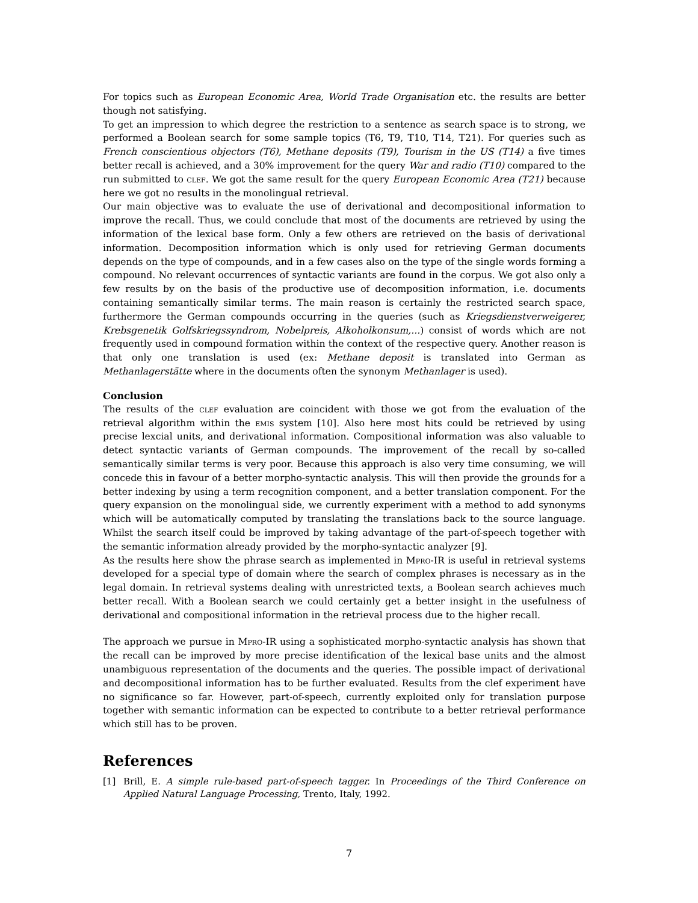For topics such as European Economic Area, World Trade Organisation etc. the results are better though not satisfying.
To get an impression to which degree the restriction to a sentence as search space is to strong, we performed a Boolean search for some sample topics (T6, T9, T10, T14, T21). For queries such as French conscientious objectors (T6), Methane deposits (T9), Tourism in the US (T14) a five times better recall is achieved, and a 30% improvement for the query War and radio (T10) compared to the run submitted to clef. We got the same result for the query European Economic Area (T21) because here we got no results in the monolingual retrieval.
Our main objective was to evaluate the use of derivational and decompositional information to improve the recall. Thus, we could conclude that most of the documents are retrieved by using the information of the lexical base form. Only a few others are retrieved on the basis of derivational information. Decomposition information which is only used for retrieving German documents depends on the type of compounds, and in a few cases also on the type of the single words forming a compound. No relevant occurrences of syntactic variants are found in the corpus. We got also only a few results by on the basis of the productive use of decomposition information, i.e. documents containing semantically similar terms. The main reason is certainly the restricted search space, furthermore the German compounds occurring in the queries (such as Kriegsdienstverweigerer, Krebsgenetik Golfskriegssyndrom, Nobelpreis, Alkoholkonsum,...) consist of words which are not frequently used in compound formation within the context of the respective query. Another reason is that only one translation is used (ex: Methane deposit is translated into German as Methanlagerstätte where in the documents often the synonym Methanlager is used).
Conclusion
The results of the clef evaluation are coincident with those we got from the evaluation of the retrieval algorithm within the emis system [10]. Also here most hits could be retrieved by using precise lexcial units, and derivational information. Compositional information was also valuable to detect syntactic variants of German compounds. The improvement of the recall by so-called semantically similar terms is very poor. Because this approach is also very time consuming, we will concede this in favour of a better morpho-syntactic analysis. This will then provide the grounds for a better indexing by using a term recognition component, and a better translation component. For the query expansion on the monolingual side, we currently experiment with a method to add synonyms which will be automatically computed by translating the translations back to the source language. Whilst the search itself could be improved by taking advantage of the part-of-speech together with the semantic information already provided by the morpho-syntactic analyzer [9].
As the results here show the phrase search as implemented in Mpro-IR is useful in retrieval systems developed for a special type of domain where the search of complex phrases is necessary as in the legal domain. In retrieval systems dealing with unrestricted texts, a Boolean search achieves much better recall. With a Boolean search we could certainly get a better insight in the usefulness of derivational and compositional information in the retrieval process due to the higher recall.
The approach we pursue in Mpro-IR using a sophisticated morpho-syntactic analysis has shown that the recall can be improved by more precise identification of the lexical base units and the almost unambiguous representation of the documents and the queries. The possible impact of derivational and decompositional information has to be further evaluated. Results from the clef experiment have no significance so far. However, part-of-speech, currently exploited only for translation purpose together with semantic information can be expected to contribute to a better retrieval performance which still has to be proven.
References
[1] Brill, E. A simple rule-based part-of-speech tagger. In Proceedings of the Third Conference on Applied Natural Language Processing, Trento, Italy, 1992.
7